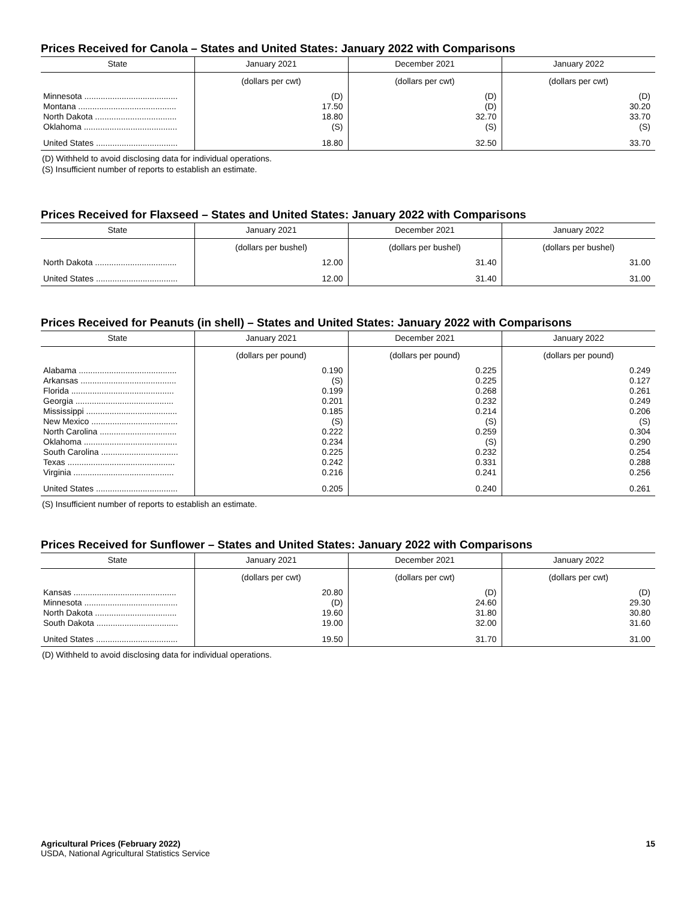Prices Received for Canola – States and United States: January 2022 with Comparisons
| State | January 2021 | December 2021 | January 2022 |
| --- | --- | --- | --- |
| | (dollars per cwt) | (dollars per cwt) | (dollars per cwt) |
| Minnesota ........................................ | (D) | (D) | (D) |
| Montana .......................................... | 17.50 | (D) | 30.20 |
| North Dakota ................................... | 18.80 | 32.70 | 33.70 |
| Oklahoma ........................................ | (S) | (S) | (S) |
| United States ................................... | 18.80 | 32.50 | 33.70 |
(D) Withheld to avoid disclosing data for individual operations.
(S) Insufficient number of reports to establish an estimate.
Prices Received for Flaxseed – States and United States: January 2022 with Comparisons
| State | January 2021 | December 2021 | January 2022 |
| --- | --- | --- | --- |
| | (dollars per bushel) | (dollars per bushel) | (dollars per bushel) |
| North Dakota ................................... | 12.00 | 31.40 | 31.00 |
| United States ................................... | 12.00 | 31.40 | 31.00 |
Prices Received for Peanuts (in shell) – States and United States: January 2022 with Comparisons
| State | January 2021 | December 2021 | January 2022 |
| --- | --- | --- | --- |
| | (dollars per pound) | (dollars per pound) | (dollars per pound) |
| Alabama .......................................... | 0.190 | 0.225 | 0.249 |
| Arkansas ......................................... | (S) | 0.225 | 0.127 |
| Florida ............................................ | 0.199 | 0.268 | 0.261 |
| Georgia .......................................... | 0.201 | 0.232 | 0.249 |
| Mississippi ....................................... | 0.185 | 0.214 | 0.206 |
| New Mexico ..................................... | (S) | (S) | (S) |
| North Carolina ................................. | 0.222 | 0.259 | 0.304 |
| Oklahoma ........................................ | 0.234 | (S) | 0.290 |
| South Carolina ................................. | 0.225 | 0.232 | 0.254 |
| Texas .............................................. | 0.242 | 0.331 | 0.288 |
| Virginia ........................................... | 0.216 | 0.241 | 0.256 |
| United States ................................... | 0.205 | 0.240 | 0.261 |
(S) Insufficient number of reports to establish an estimate.
Prices Received for Sunflower – States and United States: January 2022 with Comparisons
| State | January 2021 | December 2021 | January 2022 |
| --- | --- | --- | --- |
| | (dollars per cwt) | (dollars per cwt) | (dollars per cwt) |
| Kansas ............................................ | 20.80 | (D) | (D) |
| Minnesota ........................................ | (D) | 24.60 | 29.30 |
| North Dakota ................................... | 19.60 | 31.80 | 30.80 |
| South Dakota ................................... | 19.00 | 32.00 | 31.60 |
| United States ................................... | 19.50 | 31.70 | 31.00 |
(D) Withheld to avoid disclosing data for individual operations.
Agricultural Prices (February 2022)
USDA, National Agricultural Statistics Service
15